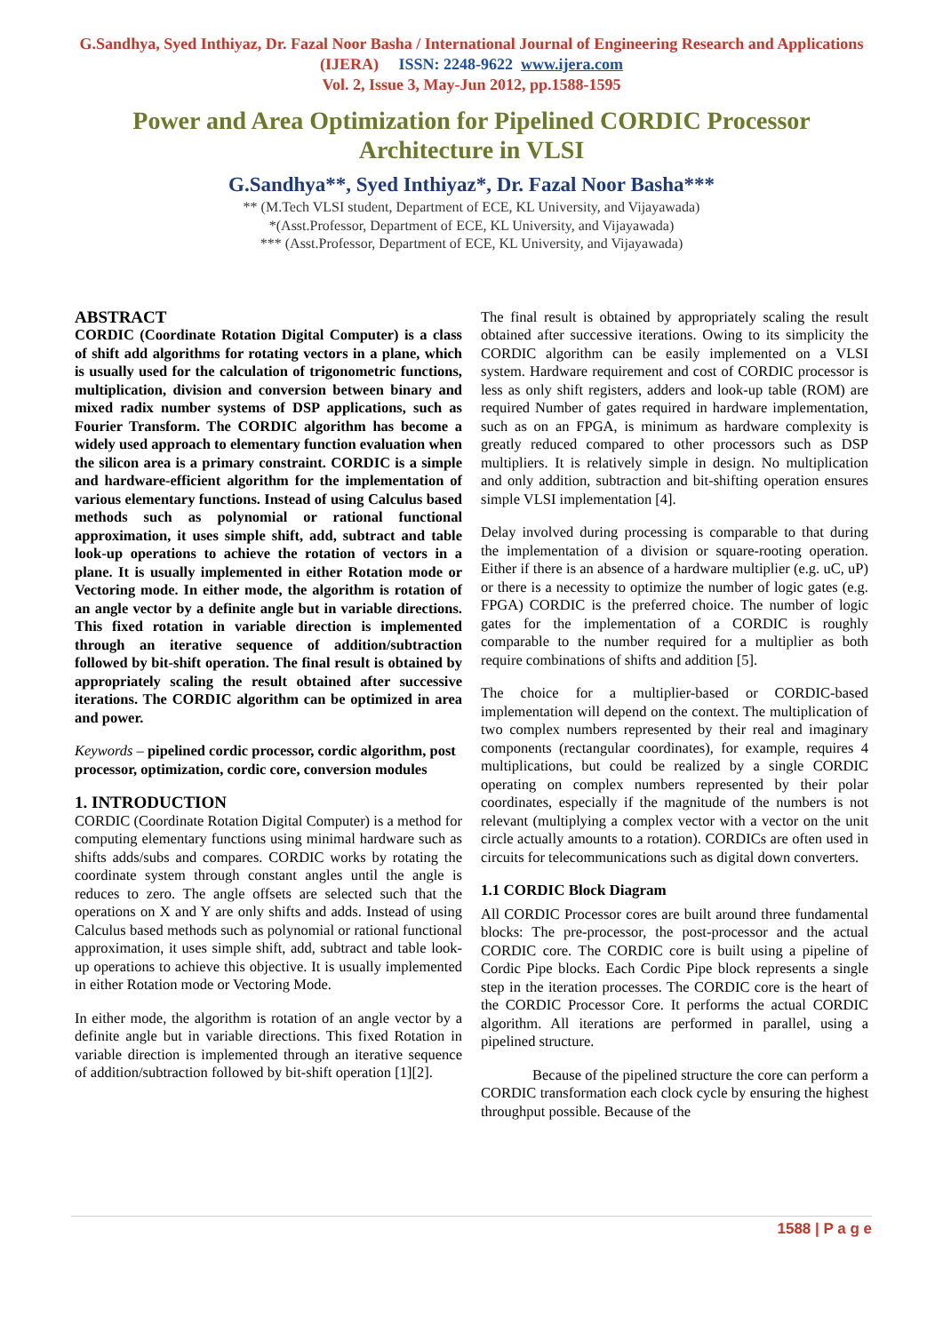G.Sandhya, Syed Inthiyaz, Dr. Fazal Noor Basha / International Journal of Engineering Research and Applications (IJERA) ISSN: 2248-9622 www.ijera.com
Vol. 2, Issue 3, May-Jun 2012, pp.1588-1595
Power and Area Optimization for Pipelined CORDIC Processor Architecture in VLSI
G.Sandhya**, Syed Inthiyaz*, Dr. Fazal Noor Basha***
** (M.Tech VLSI student, Department of ECE, KL University, and Vijayawada)
*(Asst.Professor, Department of ECE, KL University, and Vijayawada)
*** (Asst.Professor, Department of ECE, KL University, and Vijayawada)
ABSTRACT
CORDIC (Coordinate Rotation Digital Computer) is a class of shift add algorithms for rotating vectors in a plane, which is usually used for the calculation of trigonometric functions, multiplication, division and conversion between binary and mixed radix number systems of DSP applications, such as Fourier Transform. The CORDIC algorithm has become a widely used approach to elementary function evaluation when the silicon area is a primary constraint. CORDIC is a simple and hardware-efficient algorithm for the implementation of various elementary functions. Instead of using Calculus based methods such as polynomial or rational functional approximation, it uses simple shift, add, subtract and table look-up operations to achieve the rotation of vectors in a plane. It is usually implemented in either Rotation mode or Vectoring mode. In either mode, the algorithm is rotation of an angle vector by a definite angle but in variable directions. This fixed rotation in variable direction is implemented through an iterative sequence of addition/subtraction followed by bit-shift operation. The final result is obtained by appropriately scaling the result obtained after successive iterations. The CORDIC algorithm can be optimized in area and power.
Keywords – pipelined cordic processor, cordic algorithm, post processor, optimization, cordic core, conversion modules
1. INTRODUCTION
CORDIC (Coordinate Rotation Digital Computer) is a method for computing elementary functions using minimal hardware such as shifts adds/subs and compares. CORDIC works by rotating the coordinate system through constant angles until the angle is reduces to zero. The angle offsets are selected such that the operations on X and Y are only shifts and adds. Instead of using Calculus based methods such as polynomial or rational functional approximation, it uses simple shift, add, subtract and table look-up operations to achieve this objective. It is usually implemented in either Rotation mode or Vectoring Mode.
In either mode, the algorithm is rotation of an angle vector by a definite angle but in variable directions. This fixed Rotation in variable direction is implemented through an iterative sequence of addition/subtraction followed by bit-shift operation [1][2].
The final result is obtained by appropriately scaling the result obtained after successive iterations. Owing to its simplicity the CORDIC algorithm can be easily implemented on a VLSI system. Hardware requirement and cost of CORDIC processor is less as only shift registers, adders and look-up table (ROM) are required Number of gates required in hardware implementation, such as on an FPGA, is minimum as hardware complexity is greatly reduced compared to other processors such as DSP multipliers. It is relatively simple in design. No multiplication and only addition, subtraction and bit-shifting operation ensures simple VLSI implementation [4].
Delay involved during processing is comparable to that during the implementation of a division or square-rooting operation. Either if there is an absence of a hardware multiplier (e.g. uC, uP) or there is a necessity to optimize the number of logic gates (e.g. FPGA) CORDIC is the preferred choice. The number of logic gates for the implementation of a CORDIC is roughly comparable to the number required for a multiplier as both require combinations of shifts and addition [5].
The choice for a multiplier-based or CORDIC-based implementation will depend on the context. The multiplication of two complex numbers represented by their real and imaginary components (rectangular coordinates), for example, requires 4 multiplications, but could be realized by a single CORDIC operating on complex numbers represented by their polar coordinates, especially if the magnitude of the numbers is not relevant (multiplying a complex vector with a vector on the unit circle actually amounts to a rotation). CORDICs are often used in circuits for telecommunications such as digital down converters.
1.1 CORDIC Block Diagram
All CORDIC Processor cores are built around three fundamental blocks: The pre-processor, the post-processor and the actual CORDIC core. The CORDIC core is built using a pipeline of Cordic Pipe blocks. Each Cordic Pipe block represents a single step in the iteration processes. The CORDIC core is the heart of the CORDIC Processor Core. It performs the actual CORDIC algorithm. All iterations are performed in parallel, using a pipelined structure.
Because of the pipelined structure the core can perform a CORDIC transformation each clock cycle by ensuring the highest throughput possible. Because of the
1588 | P a g e